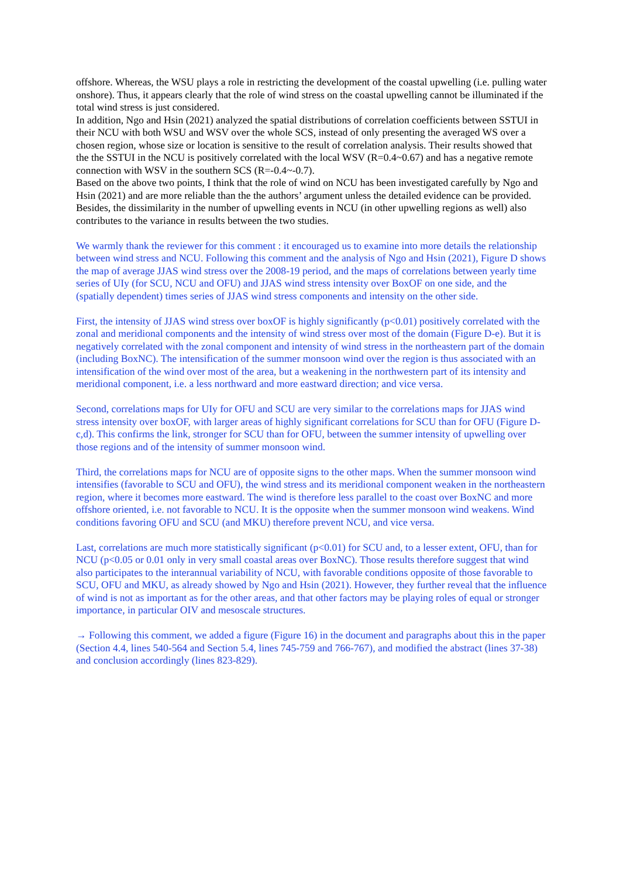offshore. Whereas, the WSU plays a role in restricting the development of the coastal upwelling (i.e. pulling water onshore). Thus, it appears clearly that the role of wind stress on the coastal upwelling cannot be illuminated if the total wind stress is just considered.
In addition, Ngo and Hsin (2021) analyzed the spatial distributions of correlation coefficients between SSTUI in their NCU with both WSU and WSV over the whole SCS, instead of only presenting the averaged WS over a chosen region, whose size or location is sensitive to the result of correlation analysis. Their results showed that the the SSTUI in the NCU is positively correlated with the local WSV (R=0.4~0.67) and has a negative remote connection with WSV in the southern SCS (R=-0.4~-0.7).
Based on the above two points, I think that the role of wind on NCU has been investigated carefully by Ngo and Hsin (2021) and are more reliable than the the authors’ argument unless the detailed evidence can be provided. Besides, the dissimilarity in the number of upwelling events in NCU (in other upwelling regions as well) also contributes to the variance in results between the two studies.
We warmly thank the reviewer for this comment : it encouraged us to examine into more details the relationship between wind stress and NCU. Following this comment and the analysis of Ngo and Hsin (2021), Figure D shows the map of average JJAS wind stress over the 2008-19 period, and the maps of correlations between yearly time series of UIy (for SCU, NCU and OFU) and JJAS wind stress intensity over BoxOF on one side, and the (spatially dependent) times series of JJAS wind stress components and intensity on the other side.
First, the intensity of JJAS wind stress over boxOF is highly significantly (p<0.01) positively correlated with the zonal and meridional components and the intensity of wind stress over most of the domain (Figure D-e). But it is negatively correlated with the zonal component and intensity of wind stress in the northeastern part of the domain (including BoxNC). The intensification of the summer monsoon wind over the region is thus associated with an intensification of the wind over most of the area, but a weakening in the northwestern part of its intensity and meridional component, i.e. a less northward and more eastward direction; and vice versa.
Second, correlations maps for UIy for OFU and SCU are very similar to the correlations maps for JJAS wind stress intensity over boxOF, with larger areas of highly significant correlations for SCU than for OFU (Figure D-c,d). This confirms the link, stronger for SCU than for OFU, between the summer intensity of upwelling over those regions and of the intensity of summer monsoon wind.
Third, the correlations maps for NCU are of opposite signs to the other maps. When the summer monsoon wind intensifies (favorable to SCU and OFU), the wind stress and its meridional component weaken in the northeastern region, where it becomes more eastward. The wind is therefore less parallel to the coast over BoxNC and more offshore oriented, i.e. not favorable to NCU. It is the opposite when the summer monsoon wind weakens. Wind conditions favoring OFU and SCU (and MKU) therefore prevent NCU, and vice versa.
Last, correlations are much more statistically significant (p<0.01) for SCU and, to a lesser extent, OFU, than for NCU (p<0.05 or 0.01 only in very small coastal areas over BoxNC). Those results therefore suggest that wind also participates to the interannual variability of NCU, with favorable conditions opposite of those favorable to SCU, OFU and MKU, as already showed by Ngo and Hsin (2021). However, they further reveal that the influence of wind is not as important as for the other areas, and that other factors may be playing roles of equal or stronger importance, in particular OIV and mesoscale structures.
→ Following this comment, we added a figure (Figure 16) in the document and paragraphs about this in the paper (Section 4.4, lines 540-564 and Section 5.4, lines 745-759 and 766-767), and modified the abstract (lines 37-38) and conclusion accordingly (lines 823-829).